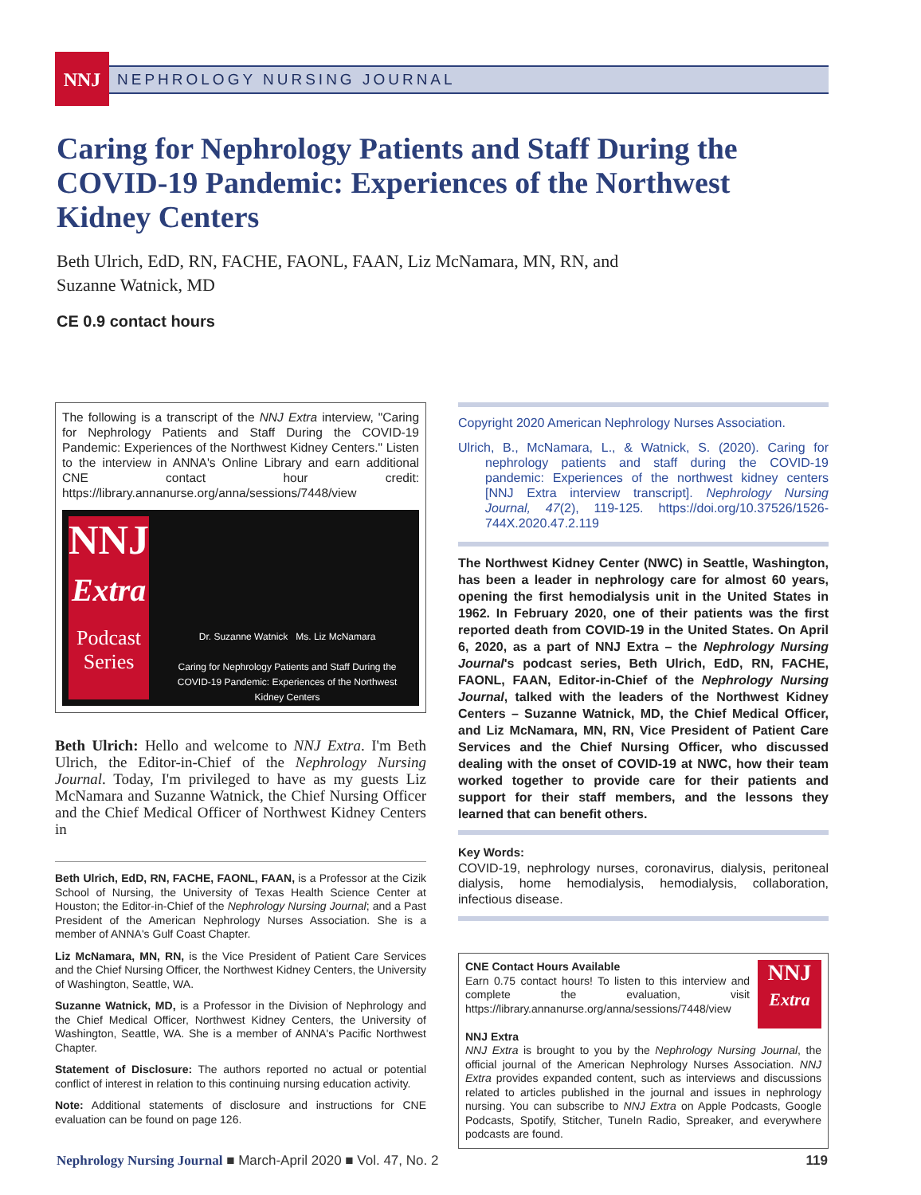NNJ NEPHROLOGY NURSING JOURNAL
Caring for Nephrology Patients and Staff During the COVID-19 Pandemic: Experiences of the Northwest Kidney Centers
Beth Ulrich, EdD, RN, FACHE, FAONL, FAAN, Liz McNamara, MN, RN, and
Suzanne Watnick, MD
CE 0.9 contact hours
The following is a transcript of the NNJ Extra interview, "Caring for Nephrology Patients and Staff During the COVID-19 Pandemic: Experiences of the Northwest Kidney Centers." Listen to the interview in ANNA's Online Library and earn additional CNE contact hour credit: https://library.annanurse.org/anna/sessions/7448/view
NNJ
Extra
Podcast Series
Dr. Suzanne Watnick Ms. Liz McNamara
Caring for Nephrology Patients and Staff During the COVID-19 Pandemic: Experiences of the Northwest Kidney Centers
Beth Ulrich: Hello and welcome to NNJ Extra. I'm Beth Ulrich, the Editor-in-Chief of the Nephrology Nursing Journal. Today, I'm privileged to have as my guests Liz McNamara and Suzanne Watnick, the Chief Nursing Officer and the Chief Medical Officer of Northwest Kidney Centers in
Beth Ulrich, EdD, RN, FACHE, FAONL, FAAN, is a Professor at the Cizik School of Nursing, the University of Texas Health Science Center at Houston; the Editor-in-Chief of the Nephrology Nursing Journal; and a Past President of the American Nephrology Nurses Association. She is a member of ANNA's Gulf Coast Chapter.
Liz McNamara, MN, RN, is the Vice President of Patient Care Services and the Chief Nursing Officer, the Northwest Kidney Centers, the University of Washington, Seattle, WA.
Suzanne Watnick, MD, is a Professor in the Division of Nephrology and the Chief Medical Officer, Northwest Kidney Centers, the University of Washington, Seattle, WA. She is a member of ANNA's Pacific Northwest Chapter.
Statement of Disclosure: The authors reported no actual or potential conflict of interest in relation to this continuing nursing education activity.
Note: Additional statements of disclosure and instructions for CNE evaluation can be found on page 126.
Copyright 2020 American Nephrology Nurses Association.
Ulrich, B., McNamara, L., & Watnick, S. (2020). Caring for nephrology patients and staff during the COVID-19 pandemic: Experiences of the northwest kidney centers [NNJ Extra interview transcript]. Nephrology Nursing Journal, 47(2), 119-125. https://doi.org/10.37526/1526-744X.2020.47.2.119
The Northwest Kidney Center (NWC) in Seattle, Washington, has been a leader in nephrology care for almost 60 years, opening the first hemodialysis unit in the United States in 1962. In February 2020, one of their patients was the first reported death from COVID-19 in the United States. On April 6, 2020, as a part of NNJ Extra – the Nephrology Nursing Journal's podcast series, Beth Ulrich, EdD, RN, FACHE, FAONL, FAAN, Editor-in-Chief of the Nephrology Nursing Journal, talked with the leaders of the Northwest Kidney Centers – Suzanne Watnick, MD, the Chief Medical Officer, and Liz McNamara, MN, RN, Vice President of Patient Care Services and the Chief Nursing Officer, who discussed dealing with the onset of COVID-19 at NWC, how their team worked together to provide care for their patients and support for their staff members, and the lessons they learned that can benefit others.
Key Words:
COVID-19, nephrology nurses, coronavirus, dialysis, peritoneal dialysis, home hemodialysis, hemodialysis, collaboration, infectious disease.
NNJ
Extra
CNE Contact Hours Available
Earn 0.75 contact hours! To listen to this interview and complete the evaluation, visit https://library.annanurse.org/anna/sessions/7448/view
NNJ Extra
NNJ Extra is brought to you by the Nephrology Nursing Journal, the official journal of the American Nephrology Nurses Association. NNJ Extra provides expanded content, such as interviews and discussions related to articles published in the journal and issues in nephrology nursing. You can subscribe to NNJ Extra on Apple Podcasts, Google Podcasts, Spotify, Stitcher, TuneIn Radio, Spreaker, and everywhere podcasts are found.
Nephrology Nursing Journal ■ March-April 2020 ■ Vol. 47, No. 2 119